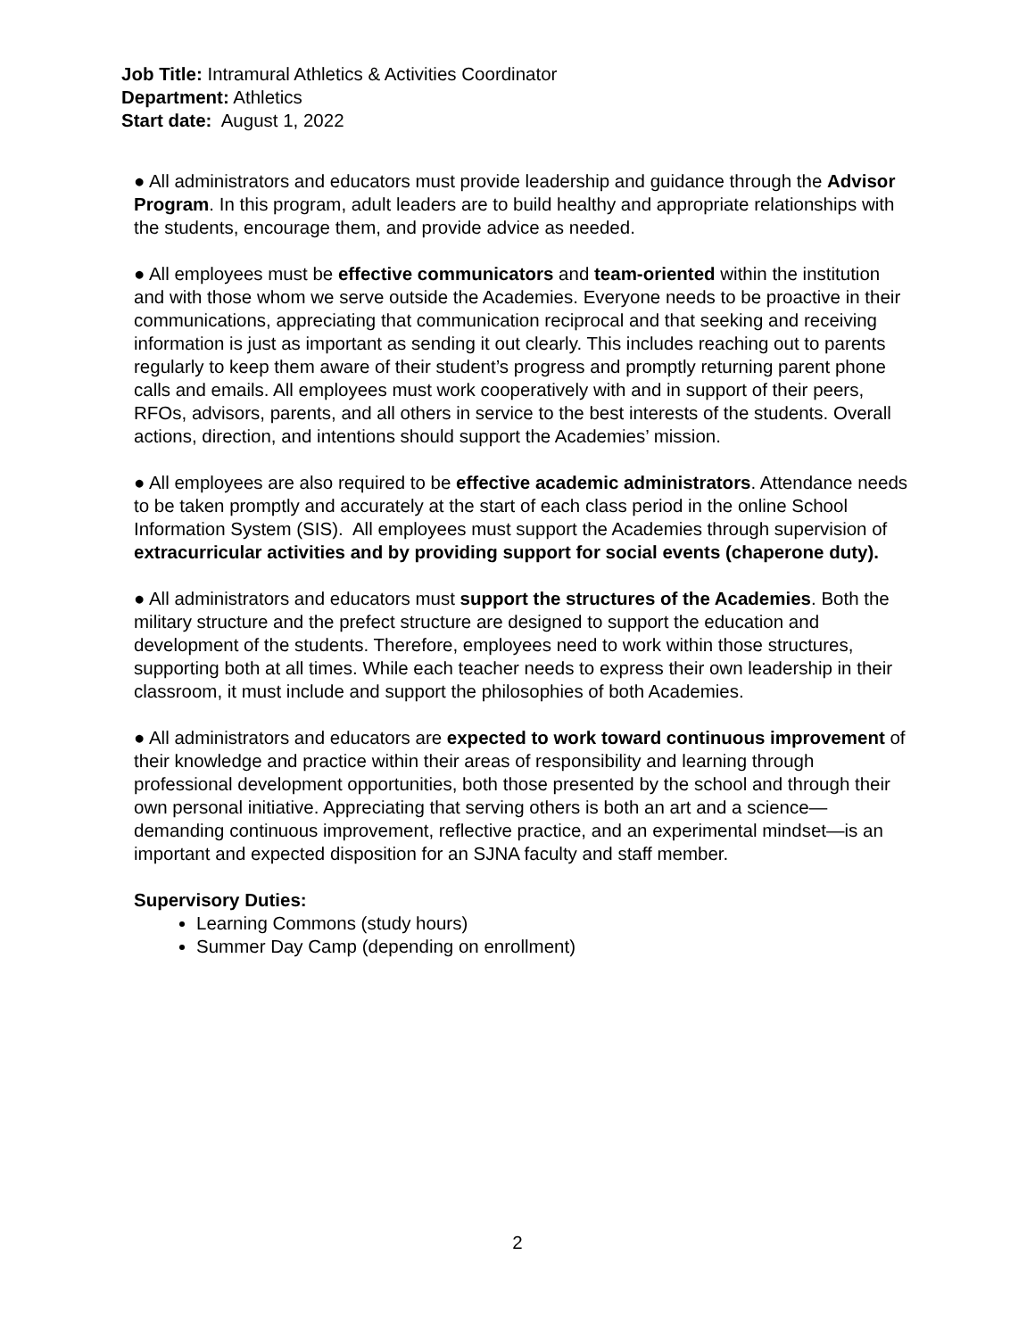Job Title: Intramural Athletics & Activities Coordinator
Department: Athletics
Start date: August 1, 2022
● All administrators and educators must provide leadership and guidance through the Advisor Program. In this program, adult leaders are to build healthy and appropriate relationships with the students, encourage them, and provide advice as needed.
● All employees must be effective communicators and team-oriented within the institution and with those whom we serve outside the Academies. Everyone needs to be proactive in their communications, appreciating that communication reciprocal and that seeking and receiving information is just as important as sending it out clearly. This includes reaching out to parents regularly to keep them aware of their student’s progress and promptly returning parent phone calls and emails. All employees must work cooperatively with and in support of their peers, RFOs, advisors, parents, and all others in service to the best interests of the students. Overall actions, direction, and intentions should support the Academies’ mission.
● All employees are also required to be effective academic administrators. Attendance needs to be taken promptly and accurately at the start of each class period in the online School Information System (SIS). All employees must support the Academies through supervision of extracurricular activities and by providing support for social events (chaperone duty).
● All administrators and educators must support the structures of the Academies. Both the military structure and the prefect structure are designed to support the education and development of the students. Therefore, employees need to work within those structures, supporting both at all times. While each teacher needs to express their own leadership in their classroom, it must include and support the philosophies of both Academies.
● All administrators and educators are expected to work toward continuous improvement of their knowledge and practice within their areas of responsibility and learning through professional development opportunities, both those presented by the school and through their own personal initiative. Appreciating that serving others is both an art and a science—demanding continuous improvement, reflective practice, and an experimental mindset—is an important and expected disposition for an SJNA faculty and staff member.
Supervisory Duties:
Learning Commons (study hours)
Summer Day Camp (depending on enrollment)
2